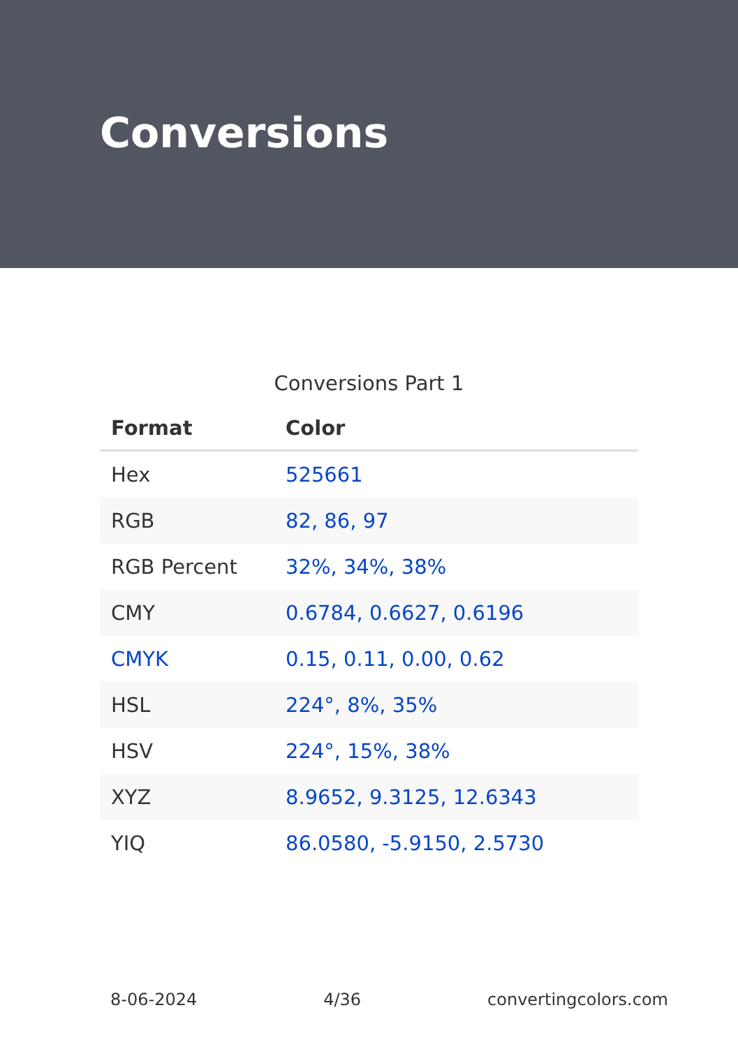Conversions
Conversions Part 1
| Format | Color |
| --- | --- |
| Hex | 525661 |
| RGB | 82, 86, 97 |
| RGB Percent | 32%, 34%, 38% |
| CMY | 0.6784, 0.6627, 0.6196 |
| CMYK | 0.15, 0.11, 0.00, 0.62 |
| HSL | 224°, 8%, 35% |
| HSV | 224°, 15%, 38% |
| XYZ | 8.9652, 9.3125, 12.6343 |
| YIQ | 86.0580, -5.9150, 2.5730 |
8-06-2024 4/36 convertingcolors.com